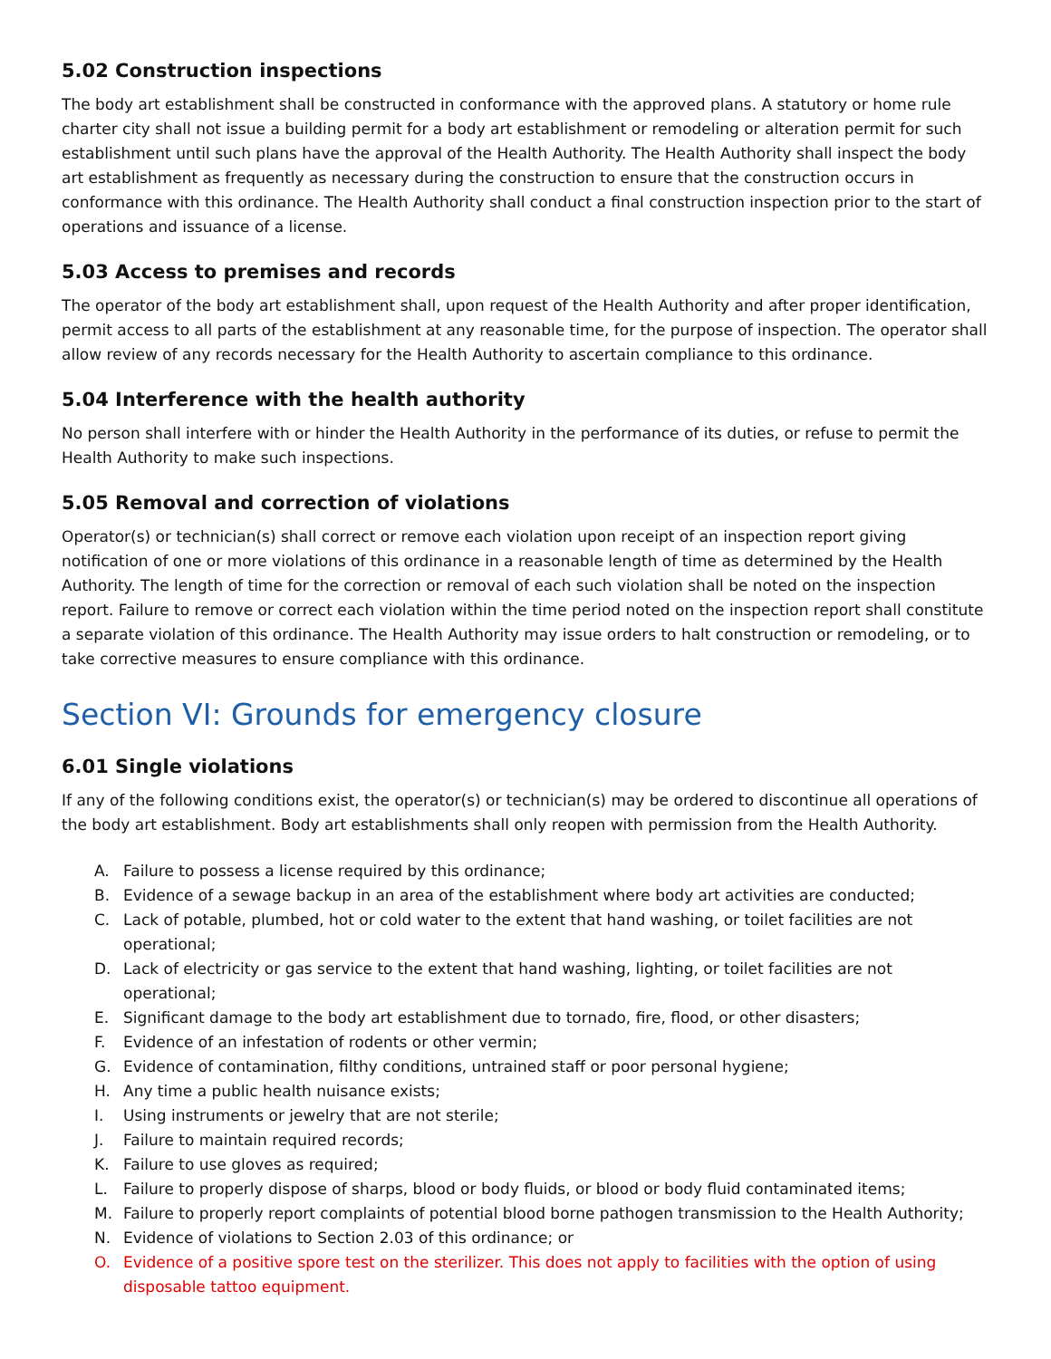5.02 Construction inspections
The body art establishment shall be constructed in conformance with the approved plans. A statutory or home rule charter city shall not issue a building permit for a body art establishment or remodeling or alteration permit for such establishment until such plans have the approval of the Health Authority. The Health Authority shall inspect the body art establishment as frequently as necessary during the construction to ensure that the construction occurs in conformance with this ordinance. The Health Authority shall conduct a final construction inspection prior to the start of operations and issuance of a license.
5.03 Access to premises and records
The operator of the body art establishment shall, upon request of the Health Authority and after proper identification, permit access to all parts of the establishment at any reasonable time, for the purpose of inspection. The operator shall allow review of any records necessary for the Health Authority to ascertain compliance to this ordinance.
5.04 Interference with the health authority
No person shall interfere with or hinder the Health Authority in the performance of its duties, or refuse to permit the Health Authority to make such inspections.
5.05 Removal and correction of violations
Operator(s) or technician(s) shall correct or remove each violation upon receipt of an inspection report giving notification of one or more violations of this ordinance in a reasonable length of time as determined by the Health Authority. The length of time for the correction or removal of each such violation shall be noted on the inspection report. Failure to remove or correct each violation within the time period noted on the inspection report shall constitute a separate violation of this ordinance. The Health Authority may issue orders to halt construction or remodeling, or to take corrective measures to ensure compliance with this ordinance.
Section VI: Grounds for emergency closure
6.01 Single violations
If any of the following conditions exist, the operator(s) or technician(s) may be ordered to discontinue all operations of the body art establishment. Body art establishments shall only reopen with permission from the Health Authority.
A. Failure to possess a license required by this ordinance;
B. Evidence of a sewage backup in an area of the establishment where body art activities are conducted;
C. Lack of potable, plumbed, hot or cold water to the extent that hand washing, or toilet facilities are not operational;
D. Lack of electricity or gas service to the extent that hand washing, lighting, or toilet facilities are not operational;
E. Significant damage to the body art establishment due to tornado, fire, flood, or other disasters;
F. Evidence of an infestation of rodents or other vermin;
G. Evidence of contamination, filthy conditions, untrained staff or poor personal hygiene;
H. Any time a public health nuisance exists;
I. Using instruments or jewelry that are not sterile;
J. Failure to maintain required records;
K. Failure to use gloves as required;
L. Failure to properly dispose of sharps, blood or body fluids, or blood or body fluid contaminated items;
M. Failure to properly report complaints of potential blood borne pathogen transmission to the Health Authority;
N. Evidence of violations to Section 2.03 of this ordinance; or
O. Evidence of a positive spore test on the sterilizer. This does not apply to facilities with the option of using disposable tattoo equipment.